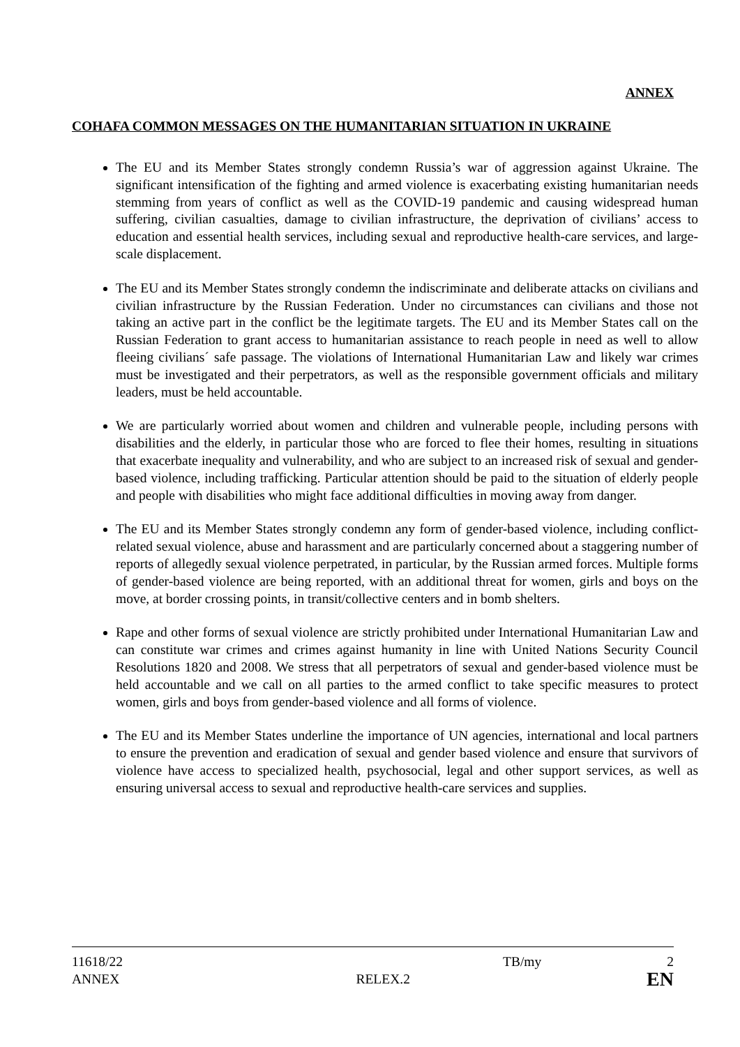ANNEX
COHAFA COMMON MESSAGES ON THE HUMANITARIAN SITUATION IN UKRAINE
The EU and its Member States strongly condemn Russia’s war of aggression against Ukraine. The significant intensification of the fighting and armed violence is exacerbating existing humanitarian needs stemming from years of conflict as well as the COVID-19 pandemic and causing widespread human suffering, civilian casualties, damage to civilian infrastructure, the deprivation of civilians’ access to education and essential health services, including sexual and reproductive health-care services, and large-scale displacement.
The EU and its Member States strongly condemn the indiscriminate and deliberate attacks on civilians and civilian infrastructure by the Russian Federation. Under no circumstances can civilians and those not taking an active part in the conflict be the legitimate targets. The EU and its Member States call on the Russian Federation to grant access to humanitarian assistance to reach people in need as well to allow fleeing civilians´ safe passage. The violations of International Humanitarian Law and likely war crimes must be investigated and their perpetrators, as well as the responsible government officials and military leaders, must be held accountable.
We are particularly worried about women and children and vulnerable people, including persons with disabilities and the elderly, in particular those who are forced to flee their homes, resulting in situations that exacerbate inequality and vulnerability, and who are subject to an increased risk of sexual and gender-based violence, including trafficking. Particular attention should be paid to the situation of elderly people and people with disabilities who might face additional difficulties in moving away from danger.
The EU and its Member States strongly condemn any form of gender-based violence, including conflict-related sexual violence, abuse and harassment and are particularly concerned about a staggering number of reports of allegedly sexual violence perpetrated, in particular, by the Russian armed forces. Multiple forms of gender-based violence are being reported, with an additional threat for women, girls and boys on the move, at border crossing points, in transit/collective centers and in bomb shelters.
Rape and other forms of sexual violence are strictly prohibited under International Humanitarian Law and can constitute war crimes and crimes against humanity in line with United Nations Security Council Resolutions 1820 and 2008. We stress that all perpetrators of sexual and gender-based violence must be held accountable and we call on all parties to the armed conflict to take specific measures to protect women, girls and boys from gender-based violence and all forms of violence.
The EU and its Member States underline the importance of UN agencies, international and local partners to ensure the prevention and eradication of sexual and gender based violence and ensure that survivors of violence have access to specialized health, psychosocial, legal and other support services, as well as ensuring universal access to sexual and reproductive health-care services and supplies.
11618/22 TB/my 2
ANNEX RELEX.2 EN